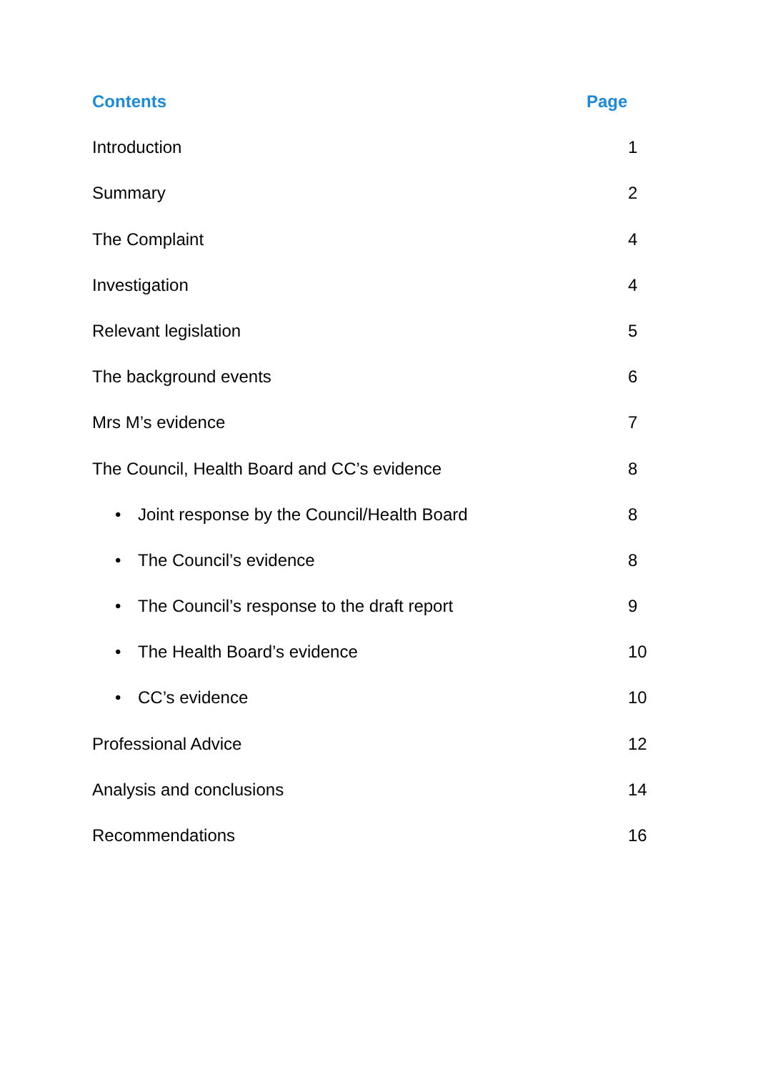Contents Page
Introduction 1
Summary 2
The Complaint 4
Investigation 4
Relevant legislation 5
The background events 6
Mrs M’s evidence 7
The Council, Health Board and CC’s evidence
8
• Joint response by the Council/Health Board
8
• The Council’s evidence 8
• The Council’s response to the draft report
9
• The Health Board’s evidence 10
• CC’s evidence 10
Professional Advice 12
Analysis and conclusions 14
Recommendations 16